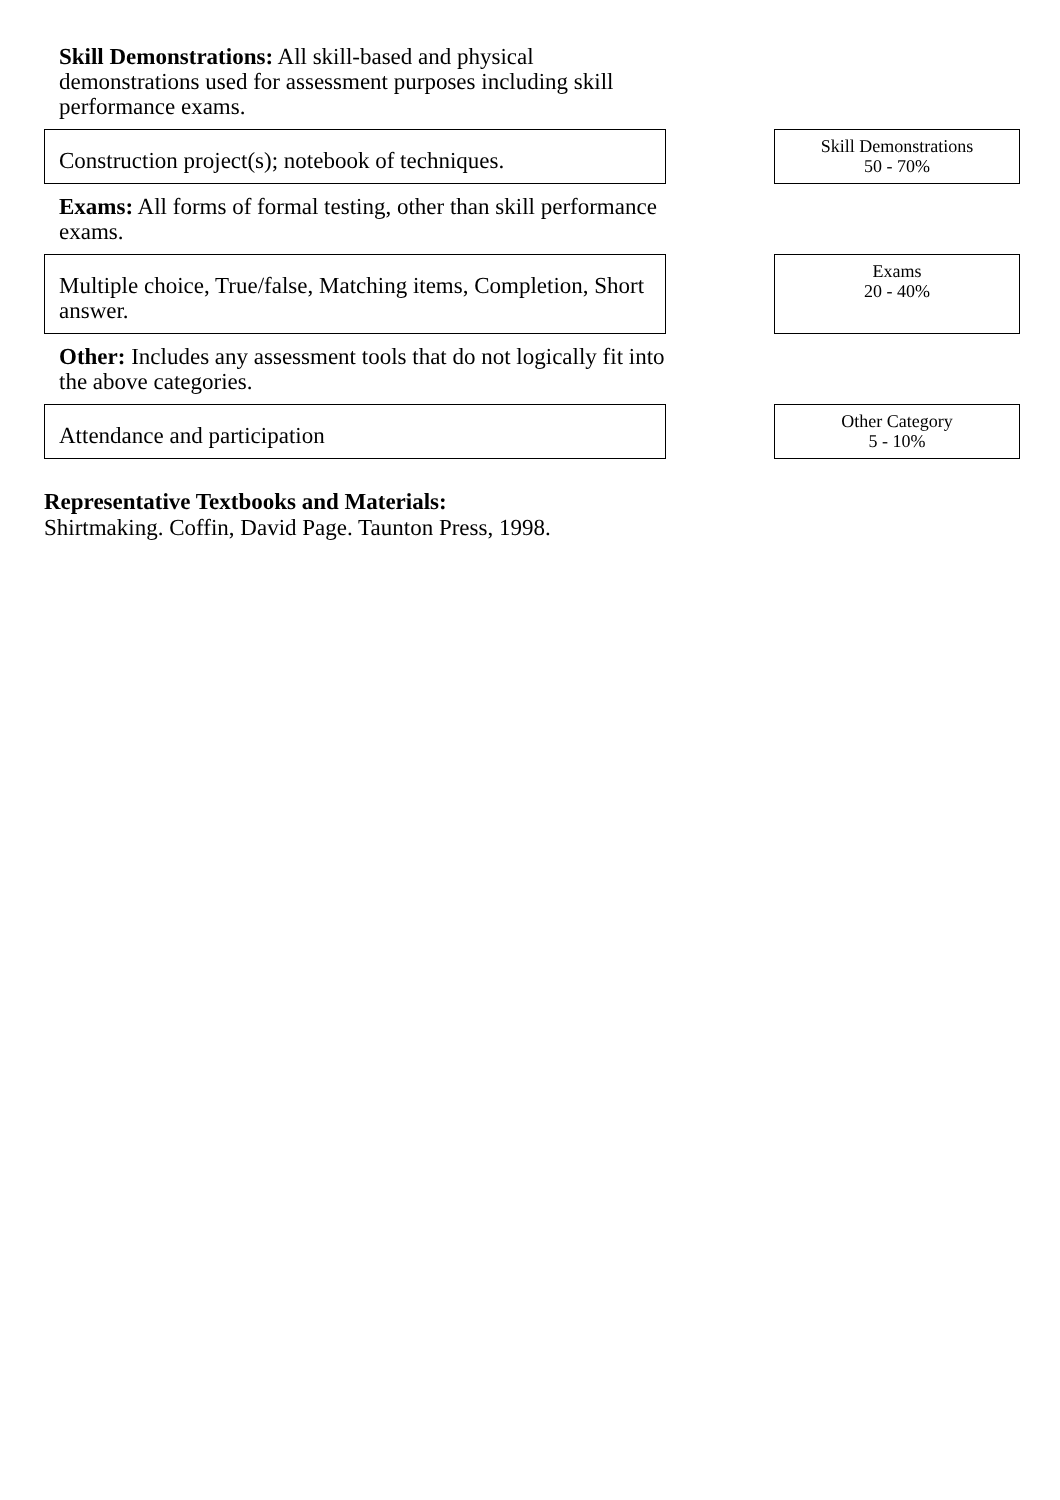Skill Demonstrations: All skill-based and physical demonstrations used for assessment purposes including skill performance exams.
Construction project(s); notebook of techniques.
Skill Demonstrations
50 - 70%
Exams: All forms of formal testing, other than skill performance exams.
Multiple choice, True/false, Matching items, Completion, Short answer.
Exams
20 - 40%
Other: Includes any assessment tools that do not logically fit into the above categories.
Attendance and participation
Other Category
5 - 10%
Representative Textbooks and Materials:
Shirtmaking. Coffin, David Page. Taunton Press, 1998.